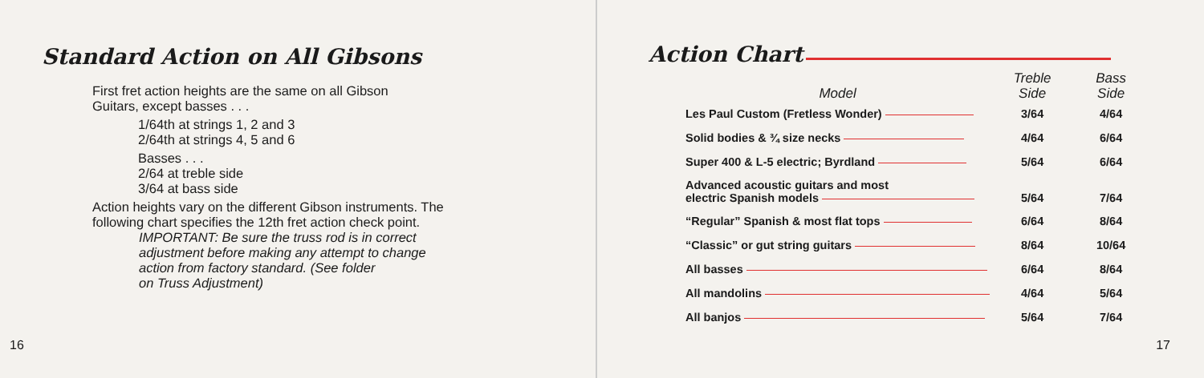Standard Action on All Gibsons
First fret action heights are the same on all Gibson
Guitars, except basses . . .
1/64th at strings 1, 2 and 3
2/64th at strings 4, 5 and 6
Basses . . .
2/64 at treble side
3/64 at bass side
Action heights vary on the different Gibson instruments. The
following chart specifies the 12th fret action check point.
IMPORTANT: Be sure the truss rod is in correct
adjustment before making any attempt to change
action from factory standard. (See folder
on Truss Adjustment)
16
Action Chart
| Model | Treble Side | Bass Side |
| --- | --- | --- |
| Les Paul Custom (Fretless Wonder) | 3/64 | 4/64 |
| Solid bodies & ¾ size necks | 4/64 | 6/64 |
| Super 400 & L-5 electric; Byrdland | 5/64 | 6/64 |
| Advanced acoustic guitars and most electric Spanish models | 5/64 | 7/64 |
| “Regular” Spanish & most flat tops | 6/64 | 8/64 |
| “Classic” or gut string guitars | 8/64 | 10/64 |
| All basses | 6/64 | 8/64 |
| All mandolins | 4/64 | 5/64 |
| All banjos | 5/64 | 7/64 |
17